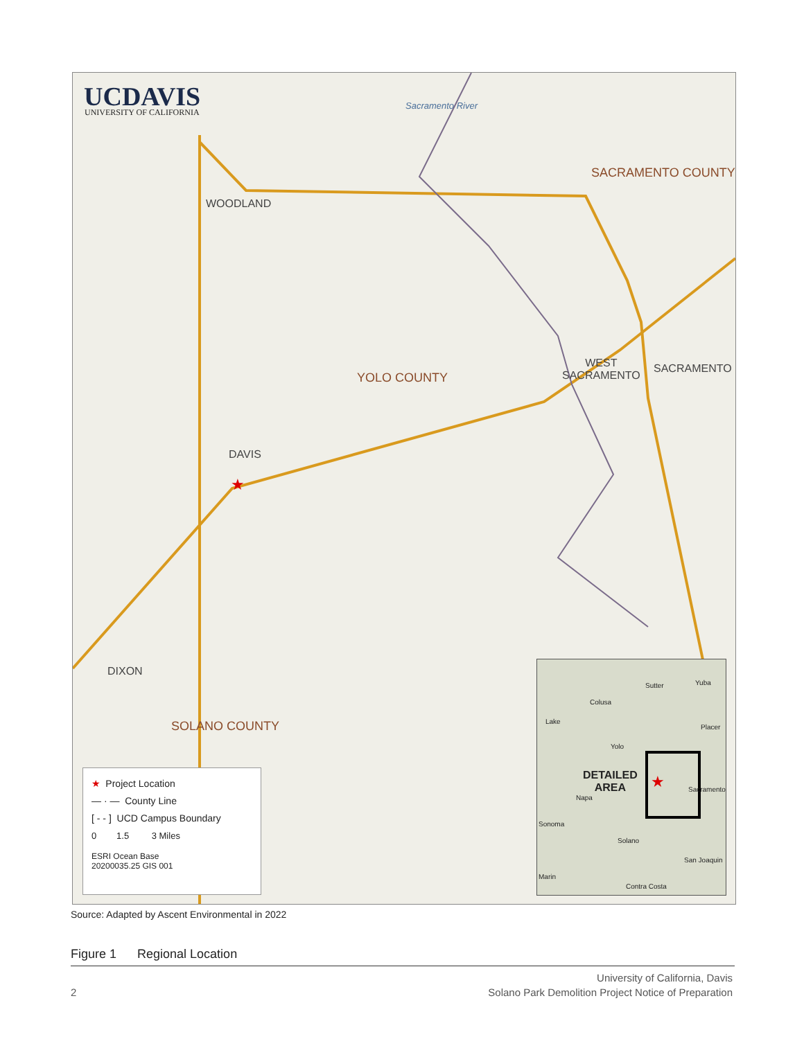UCDAVIS UNIVERSITY OF CALIFORNIA
Sacramento River
SACRAMENTO COUNTY
WOODLAND
YOLO COUNTY
WEST
SACRAMENTO
SACRAMENTO
DAVIS
★
DIXON
SOLANO COUNTY
★ Project Location
— · — County Line
[ - - ] UCD Campus Boundary
0 1.5 3 Miles
ESRI Ocean Base
20200035.25 GIS 001
DETAILED
AREA
★
Colusa
Sutter Yuba
Lake
Placer
Yolo
Napa
Sacramento
Sonoma
Solano
San Joaquin
Marin
Contra Costa
Source: Adapted by Ascent Environmental in 2022
Figure 1 Regional Location
University of California, Davis
2 Solano Park Demolition Project Notice of Preparation